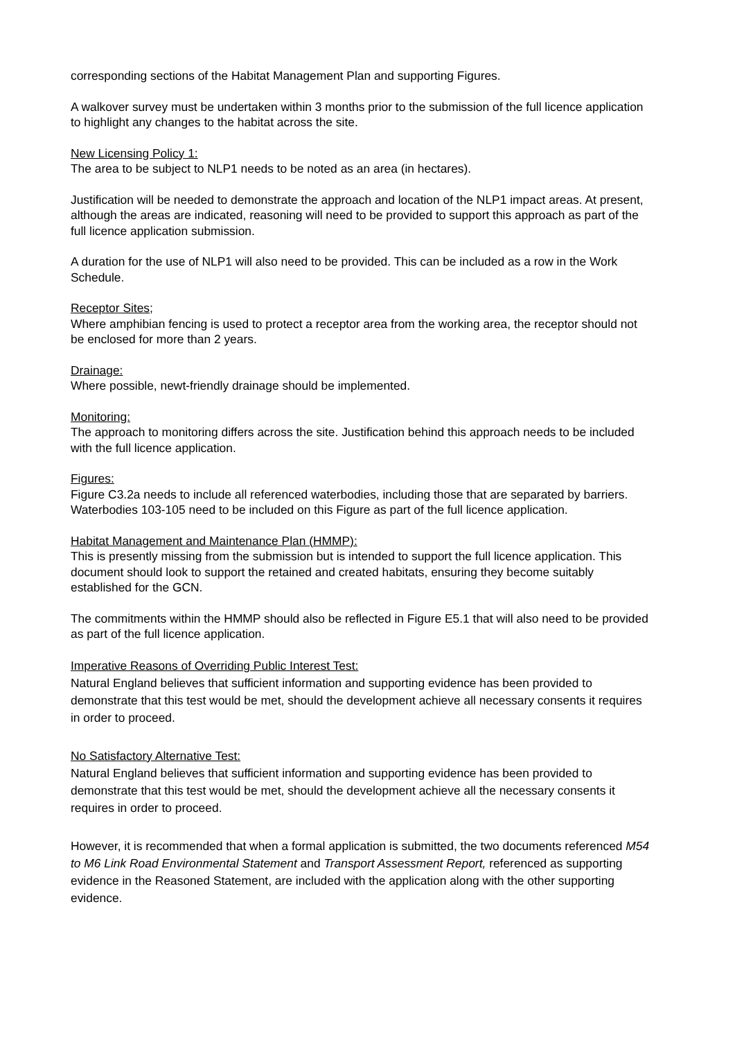corresponding sections of the Habitat Management Plan and supporting Figures.
A walkover survey must be undertaken within 3 months prior to the submission of the full licence application to highlight any changes to the habitat across the site.
New Licensing Policy 1:
The area to be subject to NLP1 needs to be noted as an area (in hectares).
Justification will be needed to demonstrate the approach and location of the NLP1 impact areas. At present, although the areas are indicated, reasoning will need to be provided to support this approach as part of the full licence application submission.
A duration for the use of NLP1 will also need to be provided. This can be included as a row in the Work Schedule.
Receptor Sites;
Where amphibian fencing is used to protect a receptor area from the working area, the receptor should not be enclosed for more than 2 years.
Drainage:
Where possible, newt-friendly drainage should be implemented.
Monitoring:
The approach to monitoring differs across the site. Justification behind this approach needs to be included with the full licence application.
Figures:
Figure C3.2a needs to include all referenced waterbodies, including those that are separated by barriers. Waterbodies 103-105 need to be included on this Figure as part of the full licence application.
Habitat Management and Maintenance Plan (HMMP):
This is presently missing from the submission but is intended to support the full licence application. This document should look to support the retained and created habitats, ensuring they become suitably established for the GCN.
The commitments within the HMMP should also be reflected in Figure E5.1 that will also need to be provided as part of the full licence application.
Imperative Reasons of Overriding Public Interest Test:
Natural England believes that sufficient information and supporting evidence has been provided to demonstrate that this test would be met, should the development achieve all necessary consents it requires in order to proceed.
No Satisfactory Alternative Test:
Natural England believes that sufficient information and supporting evidence has been provided to demonstrate that this test would be met, should the development achieve all the necessary consents it requires in order to proceed.
However, it is recommended that when a formal application is submitted, the two documents referenced M54 to M6 Link Road Environmental Statement and Transport Assessment Report, referenced as supporting evidence in the Reasoned Statement, are included with the application along with the other supporting evidence.